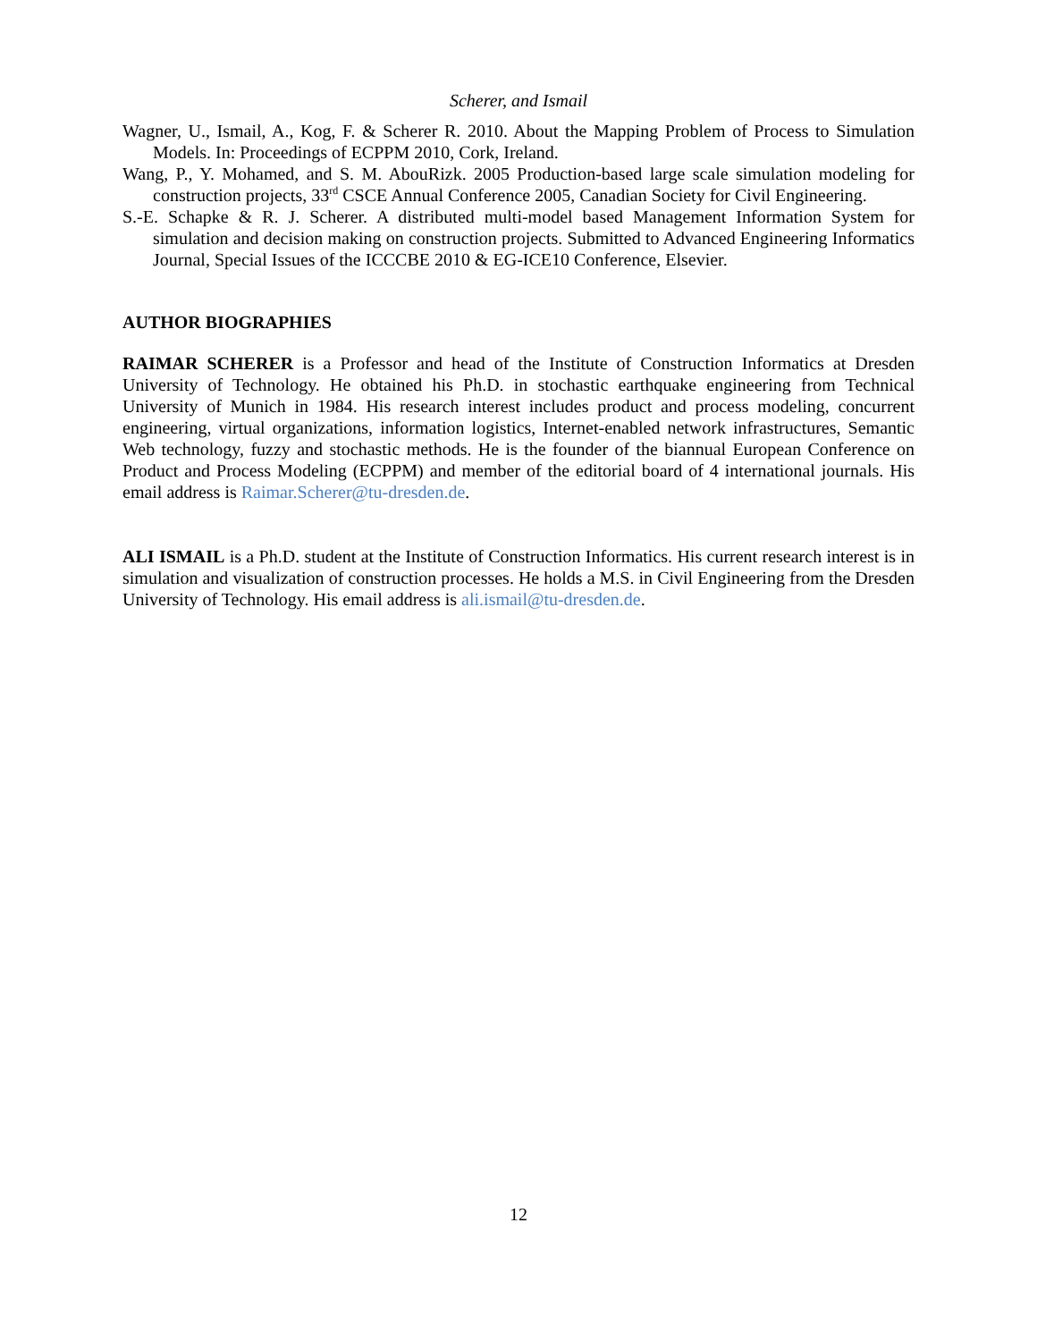Scherer, and Ismail
Wagner, U., Ismail, A., Kog, F. & Scherer R. 2010. About the Mapping Problem of Process to Simulation Models. In: Proceedings of ECPPM 2010, Cork, Ireland.
Wang, P., Y. Mohamed, and S. M. AbouRizk. 2005 Production-based large scale simulation modeling for construction projects, 33<sup>rd</sup> CSCE Annual Conference 2005, Canadian Society for Civil Engineering.
S.-E. Schapke & R. J. Scherer. A distributed multi-model based Management Information System for simulation and decision making on construction projects. Submitted to Advanced Engineering Informatics Journal, Special Issues of the ICCCBE 2010 & EG-ICE10 Conference, Elsevier.
AUTHOR BIOGRAPHIES
RAIMAR SCHERER is a Professor and head of the Institute of Construction Informatics at Dresden University of Technology. He obtained his Ph.D. in stochastic earthquake engineering from Technical University of Munich in 1984. His research interest includes product and process modeling, concurrent engineering, virtual organizations, information logistics, Internet-enabled network infrastructures, Semantic Web technology, fuzzy and stochastic methods. He is the founder of the biannual European Conference on Product and Process Modeling (ECPPM) and member of the editorial board of 4 international journals. His email address is Raimar.Scherer@tu-dresden.de.
ALI ISMAIL is a Ph.D. student at the Institute of Construction Informatics. His current research interest is in simulation and visualization of construction processes. He holds a M.S. in Civil Engineering from the Dresden University of Technology. His email address is ali.ismail@tu-dresden.de.
12